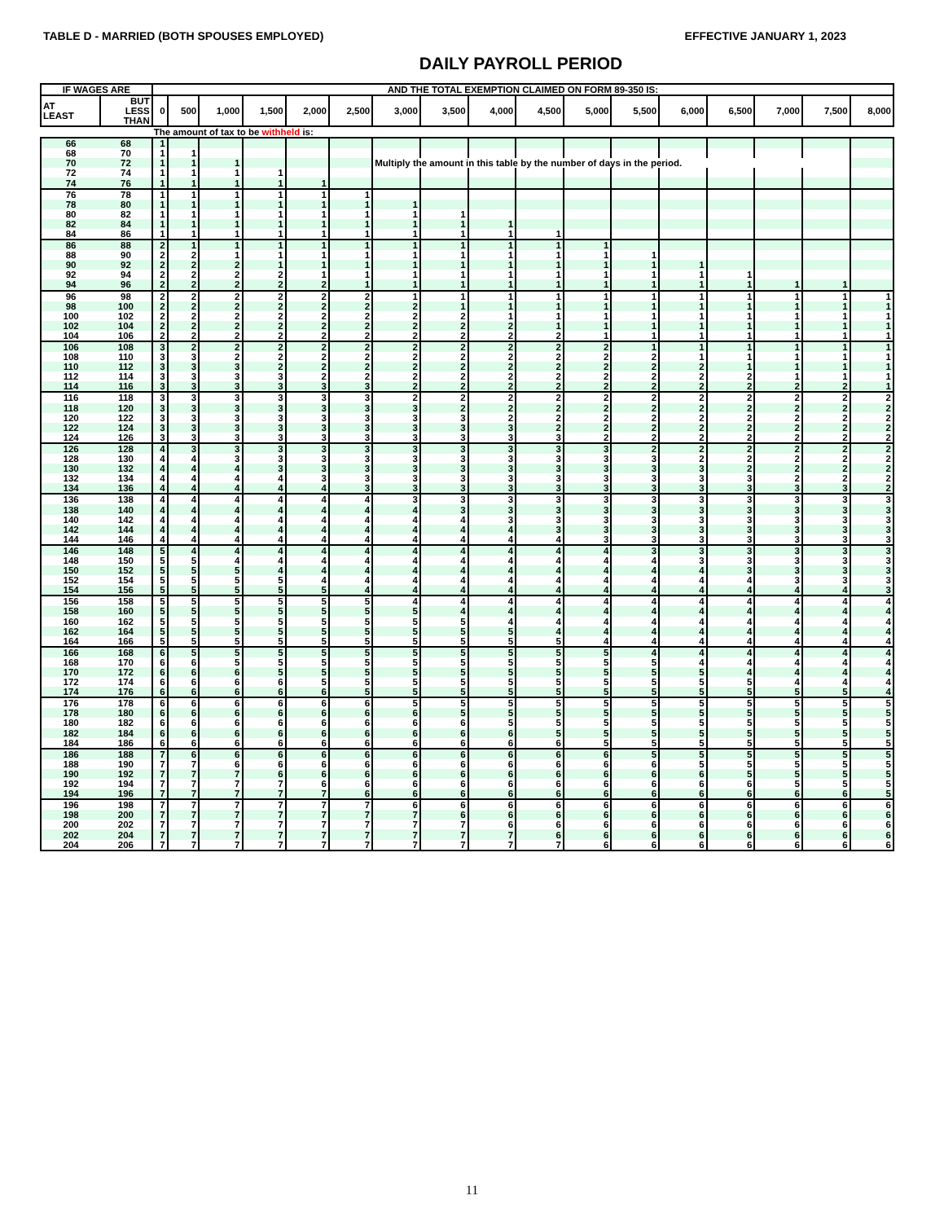TABLE D - MARRIED (BOTH SPOUSES EMPLOYED) EFFECTIVE JANUARY 1, 2023
DAILY PAYROLL PERIOD
| IF WAGES ARE | | AND THE TOTAL EXEMPTION CLAIMED ON FORM 89-350 IS: | | | | | | | | | | | | | | | | |
| --- | --- | --- | --- | --- | --- | --- | --- | --- | --- | --- | --- | --- | --- | --- | --- | --- | --- | --- |
| AT LEAST | BUT LESS THAN | 0 | 500 | 1,000 | 1,500 | 2,000 | 2,500 | 3,000 | 3,500 | 4,000 | 4,500 | 5,000 | 5,500 | 6,000 | 6,500 | 7,000 | 7,500 | 8,000 |
| | | The amount of tax to be withheld is: | | | | | | | | | | | | | | | | |
| 66 | 68 | 1 | | | | | | | | | | | | | | | | |
| 68 | 70 | 1 | 1 | | | | | | | | | | | | | | | |
| 70 | 72 | 1 | 1 | 1 | | | | Multiply the amount in this table by the number of days in the period. | | | | | | | | | | |
| 72 | 74 | 1 | 1 | 1 | 1 | | | | | | | | | | | | | |
| 74 | 76 | 1 | 1 | 1 | 1 | 1 | | | | | | | | | | | | |
| 76 | 78 | 1 | 1 | 1 | 1 | 1 | 1 | | | | | | | | | | | |
| 78 | 80 | 1 | 1 | 1 | 1 | 1 | 1 | 1 | | | | | | | | | | |
| 80 | 82 | 1 | 1 | 1 | 1 | 1 | 1 | 1 | 1 | | | | | | | | | |
| 82 | 84 | 1 | 1 | 1 | 1 | 1 | 1 | 1 | 1 | 1 | | | | | | | | |
| 84 | 86 | 1 | 1 | 1 | 1 | 1 | 1 | 1 | 1 | 1 | 1 | | | | | | | |
| 86 | 88 | 2 | 1 | 1 | 1 | 1 | 1 | 1 | 1 | 1 | 1 | 1 | | | | | | |
| 88 | 90 | 2 | 2 | 1 | 1 | 1 | 1 | 1 | 1 | 1 | 1 | 1 | 1 | | | | | |
| 90 | 92 | 2 | 2 | 2 | 1 | 1 | 1 | 1 | 1 | 1 | 1 | 1 | 1 | 1 | | | | |
| 92 | 94 | 2 | 2 | 2 | 2 | 1 | 1 | 1 | 1 | 1 | 1 | 1 | 1 | 1 | 1 | | | |
| 94 | 96 | 2 | 2 | 2 | 2 | 2 | 1 | 1 | 1 | 1 | 1 | 1 | 1 | 1 | 1 | 1 | 1 | |
| 96 | 98 | 2 | 2 | 2 | 2 | 2 | 2 | 1 | 1 | 1 | 1 | 1 | 1 | 1 | 1 | 1 | 1 | 1 |
| 98 | 100 | 2 | 2 | 2 | 2 | 2 | 2 | 2 | 1 | 1 | 1 | 1 | 1 | 1 | 1 | 1 | 1 | 1 |
| 100 | 102 | 2 | 2 | 2 | 2 | 2 | 2 | 2 | 2 | 1 | 1 | 1 | 1 | 1 | 1 | 1 | 1 | 1 |
| 102 | 104 | 2 | 2 | 2 | 2 | 2 | 2 | 2 | 2 | 2 | 1 | 1 | 1 | 1 | 1 | 1 | 1 | 1 |
| 104 | 106 | 2 | 2 | 2 | 2 | 2 | 2 | 2 | 2 | 2 | 2 | 1 | 1 | 1 | 1 | 1 | 1 | 1 |
| 106 | 108 | 3 | 2 | 2 | 2 | 2 | 2 | 2 | 2 | 2 | 2 | 2 | 1 | 1 | 1 | 1 | 1 | 1 |
| 108 | 110 | 3 | 3 | 2 | 2 | 2 | 2 | 2 | 2 | 2 | 2 | 2 | 2 | 1 | 1 | 1 | 1 | 1 |
| 110 | 112 | 3 | 3 | 3 | 2 | 2 | 2 | 2 | 2 | 2 | 2 | 2 | 2 | 2 | 1 | 1 | 1 | 1 |
| 112 | 114 | 3 | 3 | 3 | 3 | 2 | 2 | 2 | 2 | 2 | 2 | 2 | 2 | 2 | 2 | 1 | 1 | 1 |
| 114 | 116 | 3 | 3 | 3 | 3 | 3 | 3 | 2 | 2 | 2 | 2 | 2 | 2 | 2 | 2 | 2 | 2 | 1 |
| 116 | 118 | 3 | 3 | 3 | 3 | 3 | 3 | 2 | 2 | 2 | 2 | 2 | 2 | 2 | 2 | 2 | 2 | 2 |
| 118 | 120 | 3 | 3 | 3 | 3 | 3 | 3 | 3 | 2 | 2 | 2 | 2 | 2 | 2 | 2 | 2 | 2 | 2 |
| 120 | 122 | 3 | 3 | 3 | 3 | 3 | 3 | 3 | 3 | 2 | 2 | 2 | 2 | 2 | 2 | 2 | 2 | 2 |
| 122 | 124 | 3 | 3 | 3 | 3 | 3 | 3 | 3 | 3 | 3 | 2 | 2 | 2 | 2 | 2 | 2 | 2 | 2 |
| 124 | 126 | 3 | 3 | 3 | 3 | 3 | 3 | 3 | 3 | 3 | 3 | 2 | 2 | 2 | 2 | 2 | 2 | 2 |
| 126 | 128 | 4 | 3 | 3 | 3 | 3 | 3 | 3 | 3 | 3 | 3 | 3 | 2 | 2 | 2 | 2 | 2 | 2 |
| 128 | 130 | 4 | 4 | 3 | 3 | 3 | 3 | 3 | 3 | 3 | 3 | 3 | 3 | 2 | 2 | 2 | 2 | 2 |
| 130 | 132 | 4 | 4 | 4 | 3 | 3 | 3 | 3 | 3 | 3 | 3 | 3 | 3 | 3 | 2 | 2 | 2 | 2 |
| 132 | 134 | 4 | 4 | 4 | 4 | 3 | 3 | 3 | 3 | 3 | 3 | 3 | 3 | 3 | 3 | 2 | 2 | 2 |
| 134 | 136 | 4 | 4 | 4 | 4 | 4 | 3 | 3 | 3 | 3 | 3 | 3 | 3 | 3 | 3 | 3 | 3 | 2 |
| 136 | 138 | 4 | 4 | 4 | 4 | 4 | 4 | 3 | 3 | 3 | 3 | 3 | 3 | 3 | 3 | 3 | 3 | 3 |
| 138 | 140 | 4 | 4 | 4 | 4 | 4 | 4 | 4 | 3 | 3 | 3 | 3 | 3 | 3 | 3 | 3 | 3 | 3 |
| 140 | 142 | 4 | 4 | 4 | 4 | 4 | 4 | 4 | 4 | 3 | 3 | 3 | 3 | 3 | 3 | 3 | 3 | 3 |
| 142 | 144 | 4 | 4 | 4 | 4 | 4 | 4 | 4 | 4 | 4 | 3 | 3 | 3 | 3 | 3 | 3 | 3 | 3 |
| 144 | 146 | 4 | 4 | 4 | 4 | 4 | 4 | 4 | 4 | 4 | 4 | 3 | 3 | 3 | 3 | 3 | 3 | 3 |
| 146 | 148 | 5 | 4 | 4 | 4 | 4 | 4 | 4 | 4 | 4 | 4 | 4 | 3 | 3 | 3 | 3 | 3 | 3 |
| 148 | 150 | 5 | 5 | 4 | 4 | 4 | 4 | 4 | 4 | 4 | 4 | 4 | 4 | 3 | 3 | 3 | 3 | 3 |
| 150 | 152 | 5 | 5 | 5 | 4 | 4 | 4 | 4 | 4 | 4 | 4 | 4 | 4 | 4 | 3 | 3 | 3 | 3 |
| 152 | 154 | 5 | 5 | 5 | 5 | 4 | 4 | 4 | 4 | 4 | 4 | 4 | 4 | 4 | 4 | 3 | 3 | 3 |
| 154 | 156 | 5 | 5 | 5 | 5 | 5 | 4 | 4 | 4 | 4 | 4 | 4 | 4 | 4 | 4 | 4 | 4 | 3 |
| 156 | 158 | 5 | 5 | 5 | 5 | 5 | 5 | 4 | 4 | 4 | 4 | 4 | 4 | 4 | 4 | 4 | 4 | 4 |
| 158 | 160 | 5 | 5 | 5 | 5 | 5 | 5 | 5 | 4 | 4 | 4 | 4 | 4 | 4 | 4 | 4 | 4 | 4 |
| 160 | 162 | 5 | 5 | 5 | 5 | 5 | 5 | 5 | 5 | 4 | 4 | 4 | 4 | 4 | 4 | 4 | 4 | 4 |
| 162 | 164 | 5 | 5 | 5 | 5 | 5 | 5 | 5 | 5 | 5 | 4 | 4 | 4 | 4 | 4 | 4 | 4 | 4 |
| 164 | 166 | 5 | 5 | 5 | 5 | 5 | 5 | 5 | 5 | 5 | 5 | 4 | 4 | 4 | 4 | 4 | 4 | 4 |
| 166 | 168 | 6 | 5 | 5 | 5 | 5 | 5 | 5 | 5 | 5 | 5 | 5 | 4 | 4 | 4 | 4 | 4 | 4 |
| 168 | 170 | 6 | 6 | 5 | 5 | 5 | 5 | 5 | 5 | 5 | 5 | 5 | 5 | 4 | 4 | 4 | 4 | 4 |
| 170 | 172 | 6 | 6 | 6 | 5 | 5 | 5 | 5 | 5 | 5 | 5 | 5 | 5 | 5 | 4 | 4 | 4 | 4 |
| 172 | 174 | 6 | 6 | 6 | 6 | 5 | 5 | 5 | 5 | 5 | 5 | 5 | 5 | 5 | 5 | 4 | 4 | 4 |
| 174 | 176 | 6 | 6 | 6 | 6 | 6 | 5 | 5 | 5 | 5 | 5 | 5 | 5 | 5 | 5 | 5 | 5 | 4 |
| 176 | 178 | 6 | 6 | 6 | 6 | 6 | 6 | 5 | 5 | 5 | 5 | 5 | 5 | 5 | 5 | 5 | 5 | 5 |
| 178 | 180 | 6 | 6 | 6 | 6 | 6 | 6 | 6 | 5 | 5 | 5 | 5 | 5 | 5 | 5 | 5 | 5 | 5 |
| 180 | 182 | 6 | 6 | 6 | 6 | 6 | 6 | 6 | 6 | 5 | 5 | 5 | 5 | 5 | 5 | 5 | 5 | 5 |
| 182 | 184 | 6 | 6 | 6 | 6 | 6 | 6 | 6 | 6 | 6 | 5 | 5 | 5 | 5 | 5 | 5 | 5 | 5 |
| 184 | 186 | 6 | 6 | 6 | 6 | 6 | 6 | 6 | 6 | 6 | 6 | 5 | 5 | 5 | 5 | 5 | 5 | 5 |
| 186 | 188 | 7 | 6 | 6 | 6 | 6 | 6 | 6 | 6 | 6 | 6 | 6 | 5 | 5 | 5 | 5 | 5 | 5 |
| 188 | 190 | 7 | 7 | 6 | 6 | 6 | 6 | 6 | 6 | 6 | 6 | 6 | 6 | 5 | 5 | 5 | 5 | 5 |
| 190 | 192 | 7 | 7 | 7 | 6 | 6 | 6 | 6 | 6 | 6 | 6 | 6 | 6 | 6 | 5 | 5 | 5 | 5 |
| 192 | 194 | 7 | 7 | 7 | 7 | 6 | 6 | 6 | 6 | 6 | 6 | 6 | 6 | 6 | 6 | 5 | 5 | 5 |
| 194 | 196 | 7 | 7 | 7 | 7 | 7 | 6 | 6 | 6 | 6 | 6 | 6 | 6 | 6 | 6 | 6 | 6 | 5 |
| 196 | 198 | 7 | 7 | 7 | 7 | 7 | 7 | 6 | 6 | 6 | 6 | 6 | 6 | 6 | 6 | 6 | 6 | 6 |
| 198 | 200 | 7 | 7 | 7 | 7 | 7 | 7 | 7 | 6 | 6 | 6 | 6 | 6 | 6 | 6 | 6 | 6 | 6 |
| 200 | 202 | 7 | 7 | 7 | 7 | 7 | 7 | 7 | 7 | 6 | 6 | 6 | 6 | 6 | 6 | 6 | 6 | 6 |
| 202 | 204 | 7 | 7 | 7 | 7 | 7 | 7 | 7 | 7 | 7 | 6 | 6 | 6 | 6 | 6 | 6 | 6 | 6 |
| 204 | 206 | 7 | 7 | 7 | 7 | 7 | 7 | 7 | 7 | 7 | 7 | 6 | 6 | 6 | 6 | 6 | 6 | 6 |
11